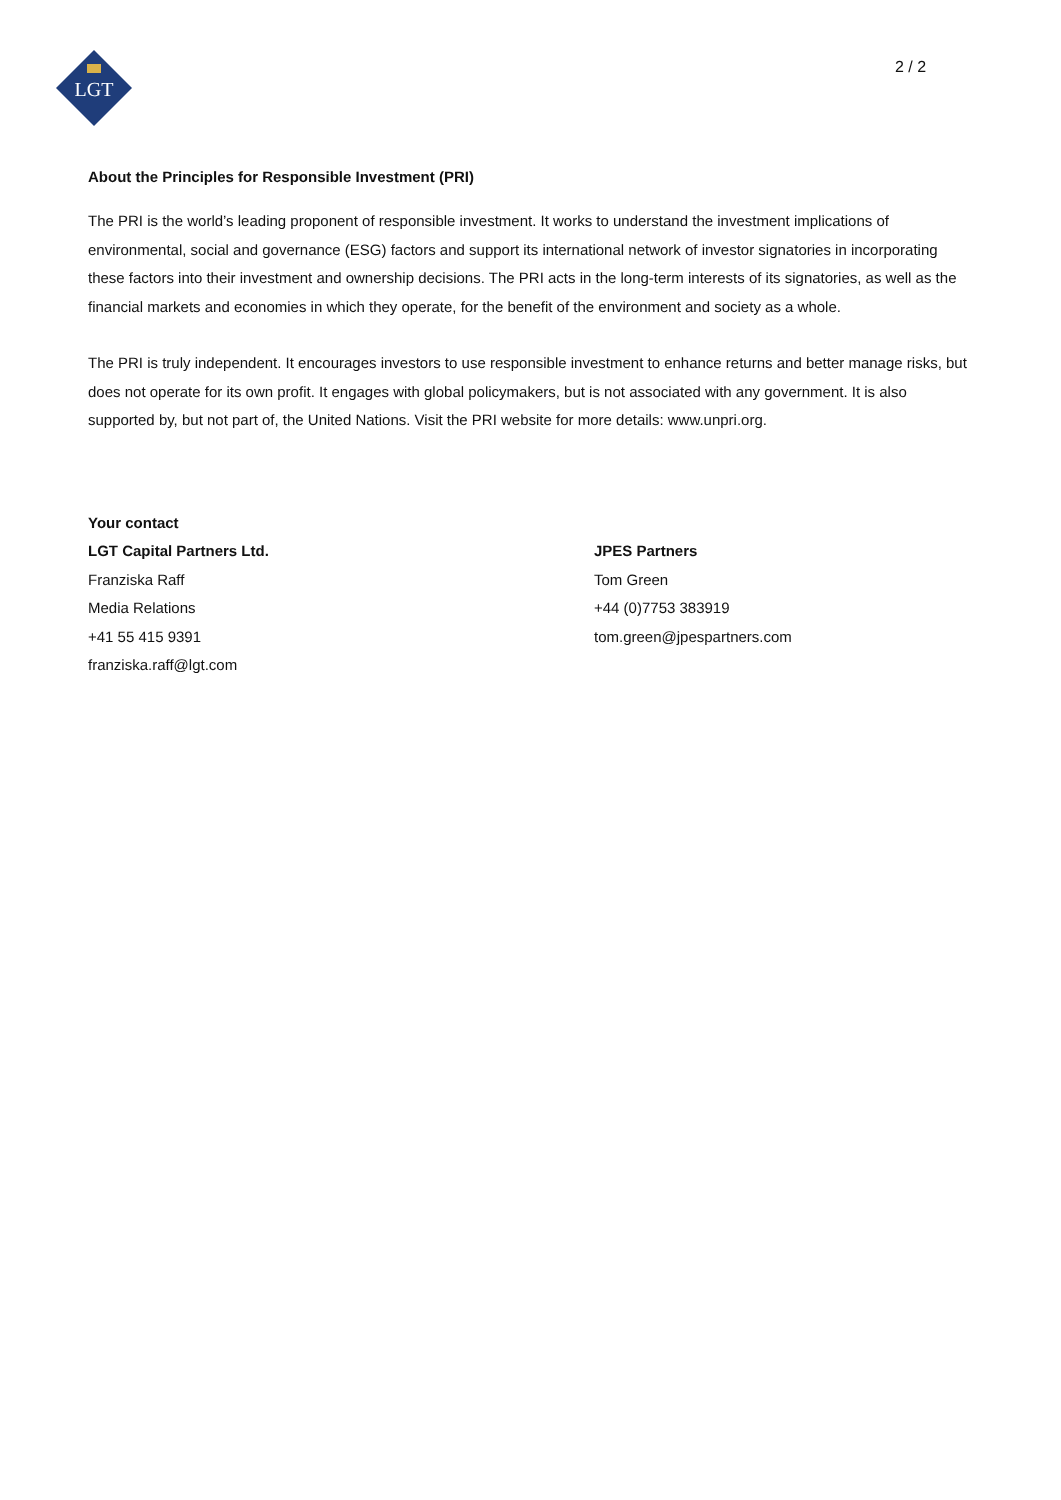LGT
2 / 2
About the Principles for Responsible Investment (PRI)
The PRI is the world’s leading proponent of responsible investment. It works to understand the investment implications of environmental, social and governance (ESG) factors and support its international network of investor signatories in incorporating these factors into their investment and ownership decisions. The PRI acts in the long-term interests of its signatories, as well as the financial markets and economies in which they operate, for the benefit of the environment and society as a whole.
The PRI is truly independent. It encourages investors to use responsible investment to enhance returns and better manage risks, but does not operate for its own profit. It engages with global policymakers, but is not associated with any government. It is also supported by, but not part of, the United Nations. Visit the PRI website for more details: www.unpri.org.
Your contact
LGT Capital Partners Ltd.
Franziska Raff
Media Relations
+41 55 415 9391
franziska.raff@lgt.com
JPES Partners
Tom Green
+44 (0)7753 383919
tom.green@jpespartners.com